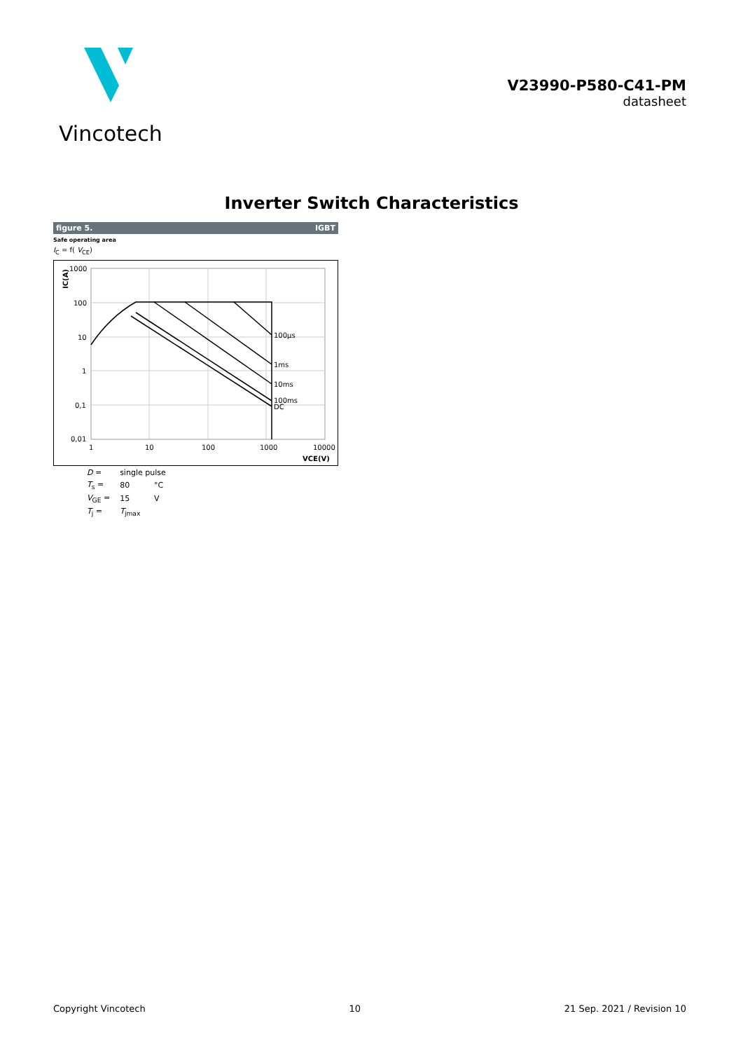Vincotech
V23990-P580-C41-PM
datasheet
Inverter Switch Characteristics
figure 5. IGBT
Safe operating area
I<sub>C</sub> = f( V<sub>CE</sub>)
100µs
1ms
10ms
100ms
DC
1000
100
10
1
0,1
0,01
1
10
100
1000
10000
VCE(V)
IC(A)
| D = | single pulse | |
| T<sub>s</sub> = | 80 | °C |
| V<sub>GE</sub> = | 15 | V |
| T<sub>j</sub> = | T<sub>jmax</sub> | |
Copyright Vincotech 10 21 Sep. 2021 / Revision 10